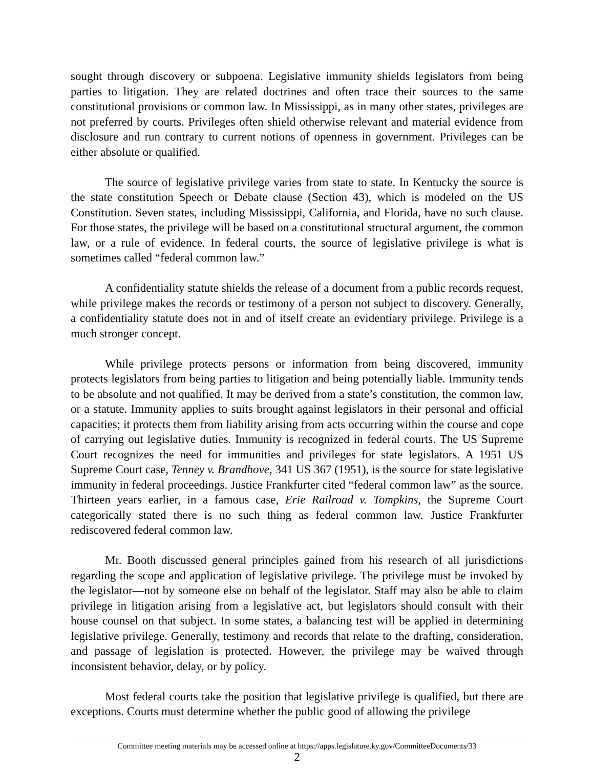sought through discovery or subpoena. Legislative immunity shields legislators from being parties to litigation. They are related doctrines and often trace their sources to the same constitutional provisions or common law. In Mississippi, as in many other states, privileges are not preferred by courts. Privileges often shield otherwise relevant and material evidence from disclosure and run contrary to current notions of openness in government. Privileges can be either absolute or qualified.
The source of legislative privilege varies from state to state. In Kentucky the source is the state constitution Speech or Debate clause (Section 43), which is modeled on the US Constitution. Seven states, including Mississippi, California, and Florida, have no such clause. For those states, the privilege will be based on a constitutional structural argument, the common law, or a rule of evidence. In federal courts, the source of legislative privilege is what is sometimes called “federal common law.”
A confidentiality statute shields the release of a document from a public records request, while privilege makes the records or testimony of a person not subject to discovery. Generally, a confidentiality statute does not in and of itself create an evidentiary privilege. Privilege is a much stronger concept.
While privilege protects persons or information from being discovered, immunity protects legislators from being parties to litigation and being potentially liable. Immunity tends to be absolute and not qualified. It may be derived from a state’s constitution, the common law, or a statute. Immunity applies to suits brought against legislators in their personal and official capacities; it protects them from liability arising from acts occurring within the course and cope of carrying out legislative duties. Immunity is recognized in federal courts. The US Supreme Court recognizes the need for immunities and privileges for state legislators. A 1951 US Supreme Court case, Tenney v. Brandhove, 341 US 367 (1951), is the source for state legislative immunity in federal proceedings. Justice Frankfurter cited “federal common law” as the source. Thirteen years earlier, in a famous case, Erie Railroad v. Tompkins, the Supreme Court categorically stated there is no such thing as federal common law. Justice Frankfurter rediscovered federal common law.
Mr. Booth discussed general principles gained from his research of all jurisdictions regarding the scope and application of legislative privilege. The privilege must be invoked by the legislator—not by someone else on behalf of the legislator. Staff may also be able to claim privilege in litigation arising from a legislative act, but legislators should consult with their house counsel on that subject. In some states, a balancing test will be applied in determining legislative privilege. Generally, testimony and records that relate to the drafting, consideration, and passage of legislation is protected. However, the privilege may be waived through inconsistent behavior, delay, or by policy.
Most federal courts take the position that legislative privilege is qualified, but there are exceptions. Courts must determine whether the public good of allowing the privilege
Committee meeting materials may be accessed online at https://apps.legislature.ky.gov/CommitteeDocuments/33
2